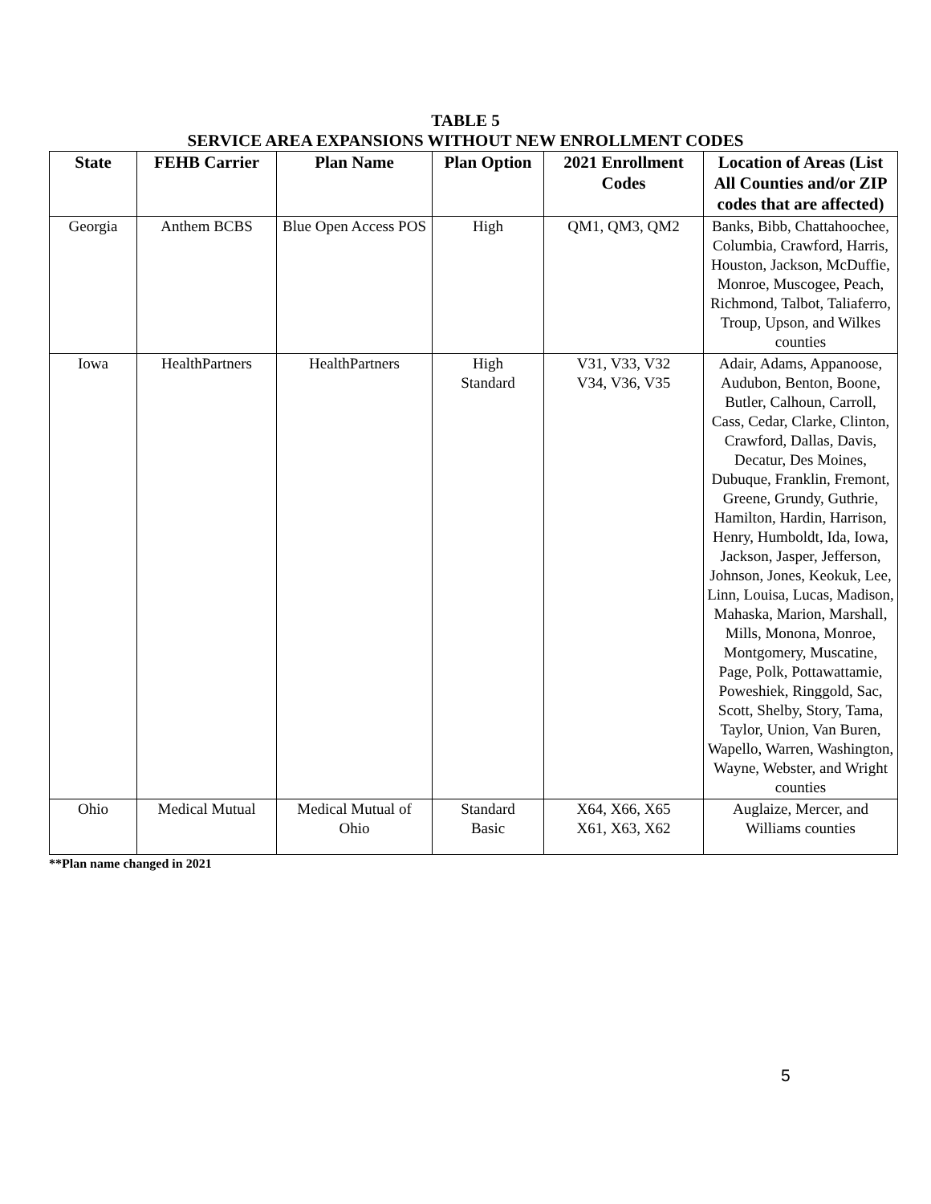TABLE 5
SERVICE AREA EXPANSIONS WITHOUT NEW ENROLLMENT CODES
| State | FEHB Carrier | Plan Name | Plan Option | 2021 Enrollment Codes | Location of Areas (List All Counties and/or ZIP codes that are affected) |
| --- | --- | --- | --- | --- | --- |
| Georgia | Anthem BCBS | Blue Open Access POS | High | QM1, QM3, QM2 | Banks, Bibb, Chattahoochee, Columbia, Crawford, Harris, Houston, Jackson, McDuffie, Monroe, Muscogee, Peach, Richmond, Talbot, Taliaferro, Troup, Upson, and Wilkes counties |
| Iowa | HealthPartners | HealthPartners | High Standard | V31, V33, V32 V34, V36, V35 | Adair, Adams, Appanoose, Audubon, Benton, Boone, Butler, Calhoun, Carroll, Cass, Cedar, Clarke, Clinton, Crawford, Dallas, Davis, Decatur, Des Moines, Dubuque, Franklin, Fremont, Greene, Grundy, Guthrie, Hamilton, Hardin, Harrison, Henry, Humboldt, Ida, Iowa, Jackson, Jasper, Jefferson, Johnson, Jones, Keokuk, Lee, Linn, Louisa, Lucas, Madison, Mahaska, Marion, Marshall, Mills, Monona, Monroe, Montgomery, Muscatine, Page, Polk, Pottawattamie, Poweshiek, Ringgold, Sac, Scott, Shelby, Story, Tama, Taylor, Union, Van Buren, Wapello, Warren, Washington, Wayne, Webster, and Wright counties |
| Ohio | Medical Mutual | Medical Mutual of Ohio | Standard Basic | X64, X66, X65 X61, X63, X62 | Auglaize, Mercer, and Williams counties |
**Plan name changed in 2021
5